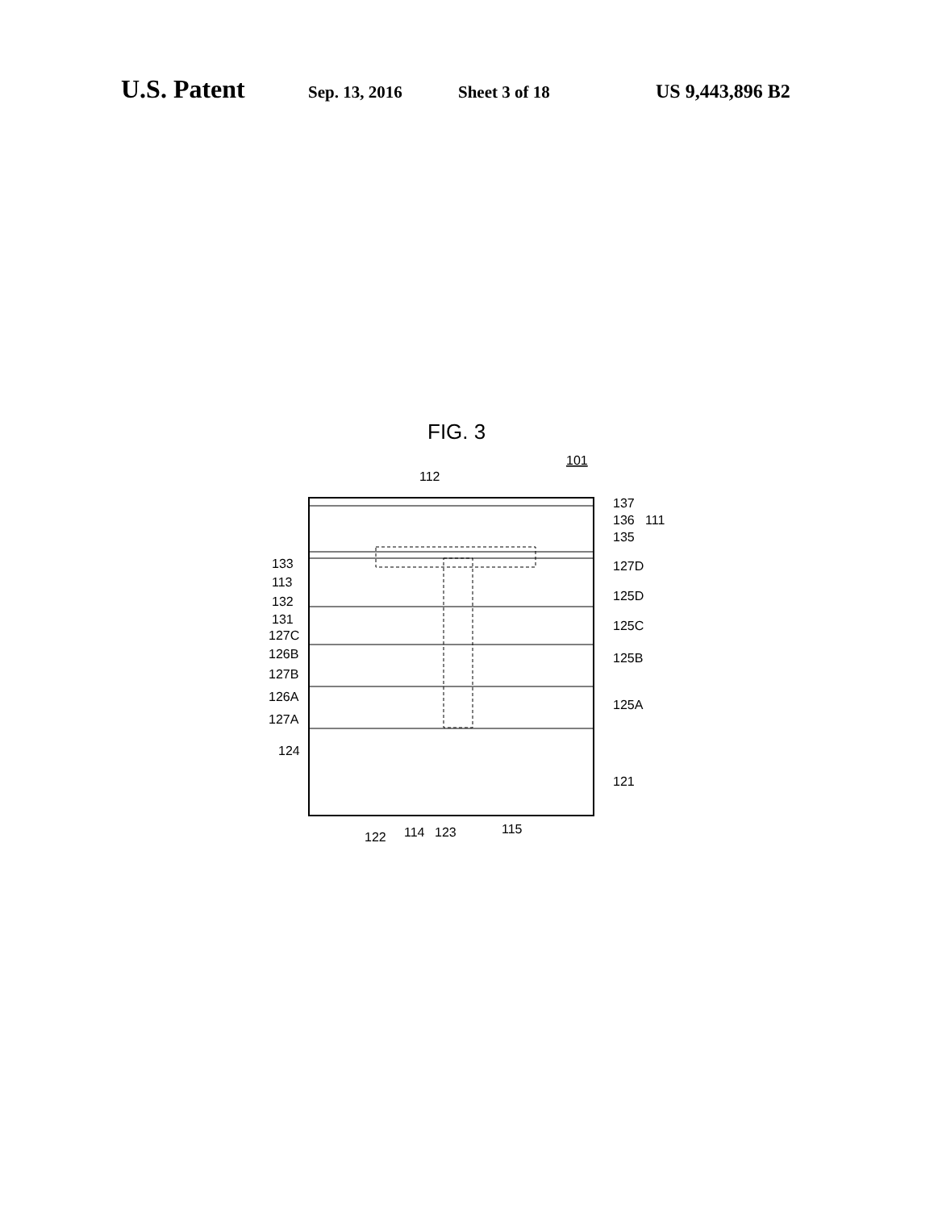U.S. Patent Sep. 13, 2016 Sheet 3 of 18 US 9,443,896 B2
FIG. 3
101
112
137
136
135
111
127D
125D
125C
125B
125A
121
133
113
132
131
127C
126B
127B
126A
127A
124
122
114
123
115